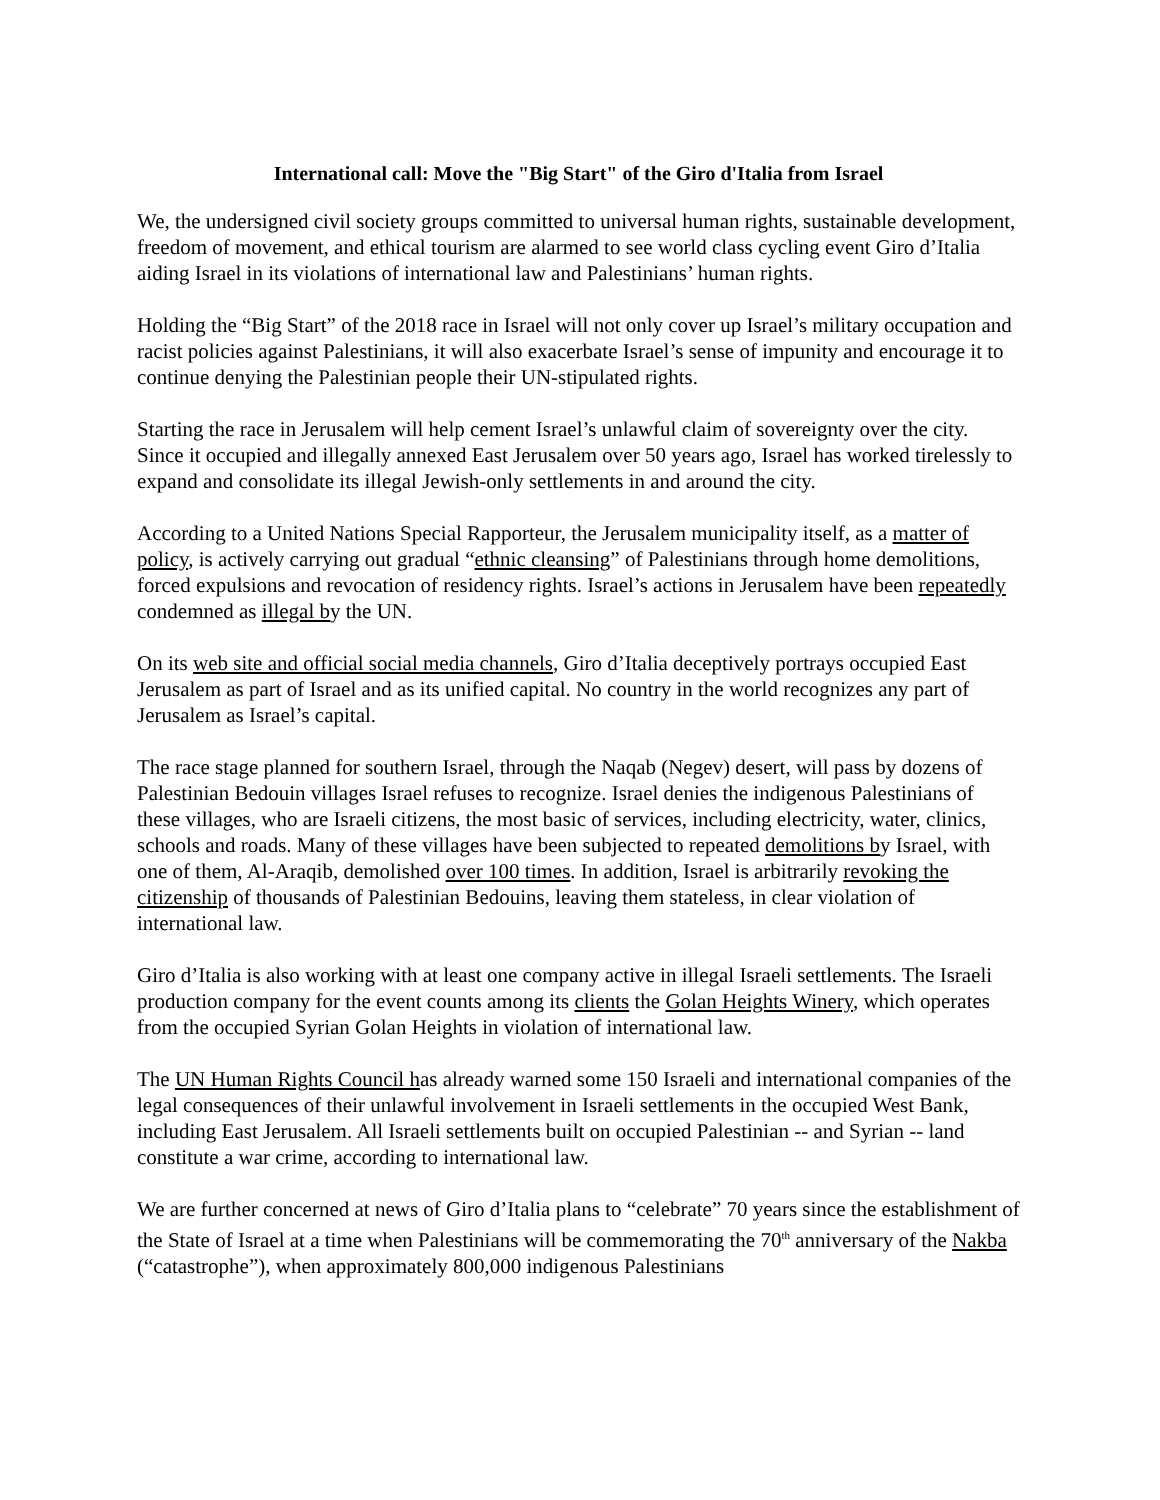International call: Move the "Big Start" of the Giro d'Italia from Israel
We, the undersigned civil society groups committed to universal human rights, sustainable development, freedom of movement, and ethical tourism are alarmed to see world class cycling event Giro d’Italia aiding Israel in its violations of international law and Palestinians’ human rights.
Holding the “Big Start” of the 2018 race in Israel will not only cover up Israel’s military occupation and racist policies against Palestinians, it will also exacerbate Israel’s sense of impunity and encourage it to continue denying the Palestinian people their UN-stipulated rights.
Starting the race in Jerusalem will help cement Israel’s unlawful claim of sovereignty over the city. Since it occupied and illegally annexed East Jerusalem over 50 years ago, Israel has worked tirelessly to expand and consolidate its illegal Jewish-only settlements in and around the city.
According to a United Nations Special Rapporteur, the Jerusalem municipality itself, as a matter of policy, is actively carrying out gradual “ethnic cleansing” of Palestinians through home demolitions, forced expulsions and revocation of residency rights. Israel’s actions in Jerusalem have been repeatedly condemned as illegal by the UN.
On its web site and official social media channels, Giro d’Italia deceptively portrays occupied East Jerusalem as part of Israel and as its unified capital. No country in the world recognizes any part of Jerusalem as Israel’s capital.
The race stage planned for southern Israel, through the Naqab (Negev) desert, will pass by dozens of Palestinian Bedouin villages Israel refuses to recognize. Israel denies the indigenous Palestinians of these villages, who are Israeli citizens, the most basic of services, including electricity, water, clinics, schools and roads. Many of these villages have been subjected to repeated demolitions by Israel, with one of them, Al-Araqib, demolished over 100 times. In addition, Israel is arbitrarily revoking the citizenship of thousands of Palestinian Bedouins, leaving them stateless, in clear violation of international law.
Giro d’Italia is also working with at least one company active in illegal Israeli settlements. The Israeli production company for the event counts among its clients the Golan Heights Winery, which operates from the occupied Syrian Golan Heights in violation of international law.
The UN Human Rights Council has already warned some 150 Israeli and international companies of the legal consequences of their unlawful involvement in Israeli settlements in the occupied West Bank, including East Jerusalem. All Israeli settlements built on occupied Palestinian -- and Syrian -- land constitute a war crime, according to international law.
We are further concerned at news of Giro d’Italia plans to “celebrate” 70 years since the establishment of the State of Israel at a time when Palestinians will be commemorating the 70<sup>th</sup> anniversary of the Nakba (“catastrophe”), when approximately 800,000 indigenous Palestinians